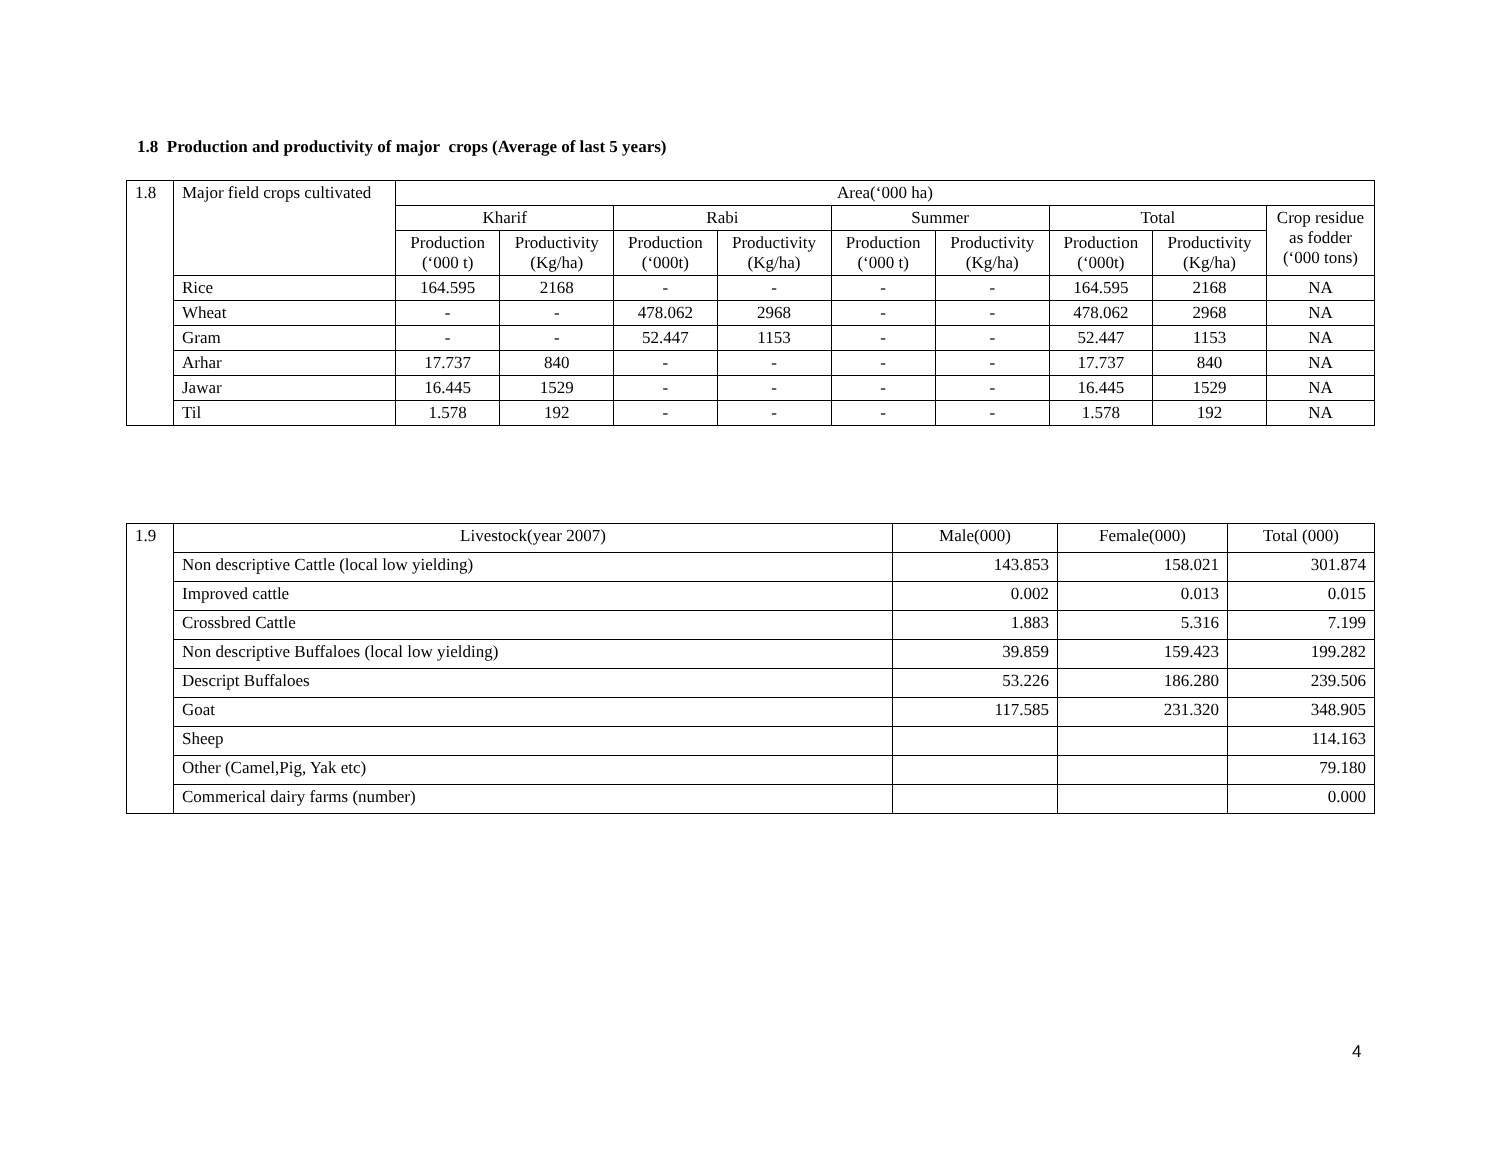1.8 Production and productivity of major crops (Average of last 5 years)
| 1.8 | Major field crops cultivated | Area(‘000 ha) | | | | | | | | |
| | | Kharif | | Rabi | | Summer | | Total | | Crop residue as fodder (‘000 tons) |
| | | Production (‘000 t) | Productivity (Kg/ha) | Production (‘000t) | Productivity (Kg/ha) | Production (‘000 t) | Productivity (Kg/ha) | Production (‘000t) | Productivity (Kg/ha) | |
| | Rice | 164.595 | 2168 | - | - | - | - | 164.595 | 2168 | NA |
| | Wheat | - | - | 478.062 | 2968 | - | - | 478.062 | 2968 | NA |
| | Gram | - | - | 52.447 | 1153 | - | - | 52.447 | 1153 | NA |
| | Arhar | 17.737 | 840 | - | - | - | - | 17.737 | 840 | NA |
| | Jawar | 16.445 | 1529 | - | - | - | - | 16.445 | 1529 | NA |
| | Til | 1.578 | 192 | - | - | - | - | 1.578 | 192 | NA |
| 1.9 | Livestock(year 2007) | Male(000) | Female(000) | Total (000) |
| | Non descriptive Cattle (local low yielding) | 143.853 | 158.021 | 301.874 |
| | Improved cattle | 0.002 | 0.013 | 0.015 |
| | Crossbred Cattle | 1.883 | 5.316 | 7.199 |
| | Non descriptive Buffaloes (local low yielding) | 39.859 | 159.423 | 199.282 |
| | Descript Buffaloes | 53.226 | 186.280 | 239.506 |
| | Goat | 117.585 | 231.320 | 348.905 |
| | Sheep | | | 114.163 |
| | Other (Camel,Pig, Yak etc) | | | 79.180 |
| | Commerical dairy farms (number) | | | 0.000 |
4